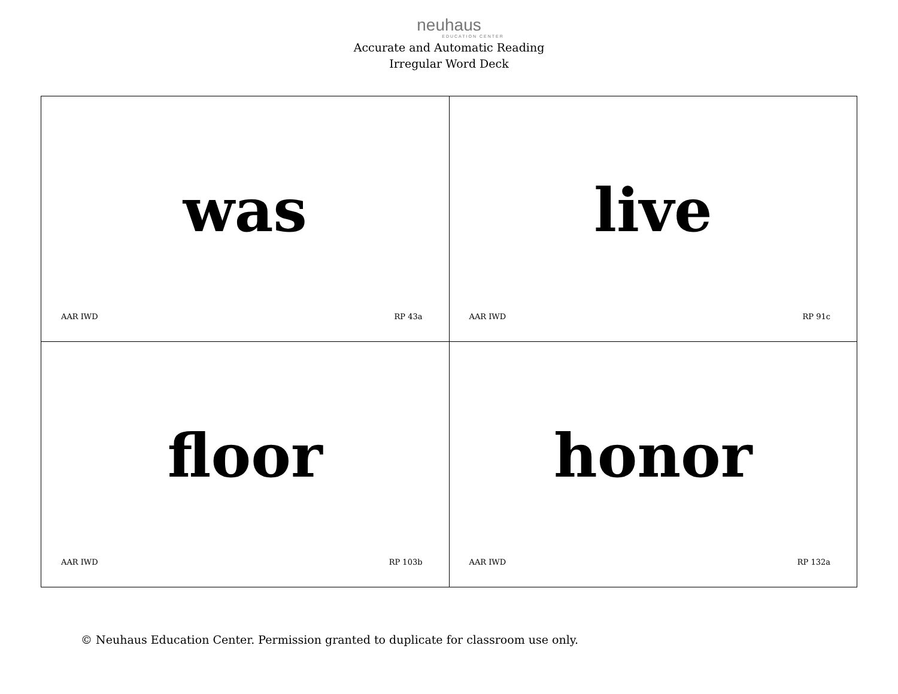neuhaus
EDUCATION CENTER
Accurate and Automatic Reading
Irregular Word Deck
| was AAR IWD RP 43a | live AAR IWD RP 91c |
| floor AAR IWD RP 103b | honor AAR IWD RP 132a |
© Neuhaus Education Center. Permission granted to duplicate for classroom use only.